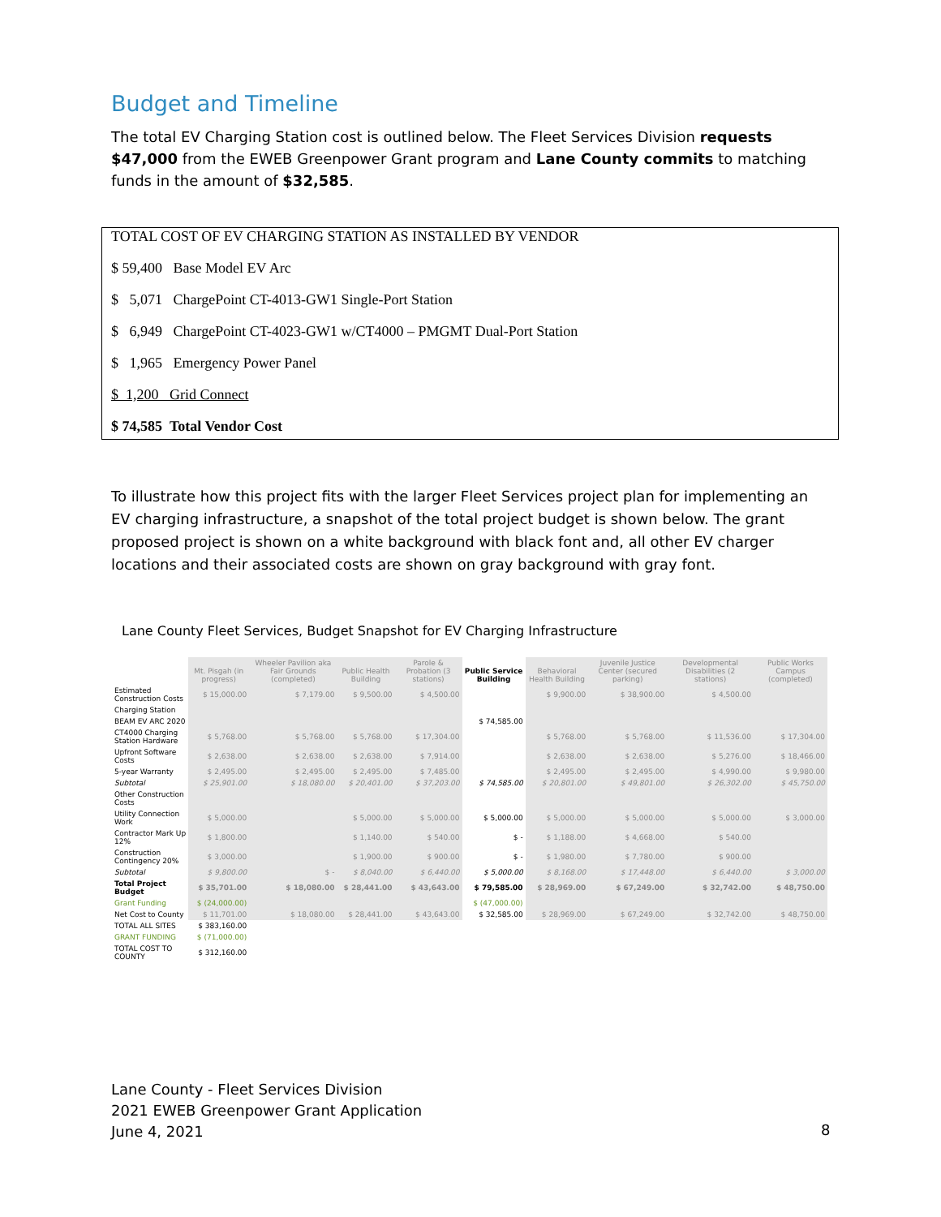Budget and Timeline
The total EV Charging Station cost is outlined below. The Fleet Services Division requests $47,000 from the EWEB Greenpower Grant program and Lane County commits to matching funds in the amount of $32,585.
TOTAL COST OF EV CHARGING STATION AS INSTALLED BY VENDOR
$ 59,400 Base Model EV Arc
$ 5,071 ChargePoint CT-4013-GW1 Single-Port Station
$ 6,949 ChargePoint CT-4023-GW1 w/CT4000 – PMGMT Dual-Port Station
$ 1,965 Emergency Power Panel
$ 1,200 Grid Connect
$ 74,585 Total Vendor Cost
To illustrate how this project fits with the larger Fleet Services project plan for implementing an EV charging infrastructure, a snapshot of the total project budget is shown below. The grant proposed project is shown on a white background with black font and, all other EV charger locations and their associated costs are shown on gray background with gray font.
Lane County Fleet Services, Budget Snapshot for EV Charging Infrastructure
| | Mt. Pisgah (in progress) | Wheeler Pavilion aka Fair Grounds (completed) | Public Health Building | Parole & Probation (3 stations) | Public Service Building | Behavioral Health Building | Juvenile Justice Center (secured parking) | Developmental Disabilities (2 stations) | Public Works Campus (completed) |
| --- | --- | --- | --- | --- | --- | --- | --- | --- | --- |
| Estimated Construction Costs | $ 15,000.00 | $ 7,179.00 | $ 9,500.00 | $ 4,500.00 | | $ 9,900.00 | $ 38,900.00 | $ 4,500.00 | |
| Charging Station | | | | | | | | | |
| BEAM EV ARC 2020 | | | | | $ 74,585.00 | | | | |
| CT4000 Charging Station Hardware | $ 5,768.00 | $ 5,768.00 | $ 5,768.00 | $ 17,304.00 | | $ 5,768.00 | $ 5,768.00 | $ 11,536.00 | $ 17,304.00 |
| Upfront Software Costs | $ 2,638.00 | $ 2,638.00 | $ 2,638.00 | $ 7,914.00 | | $ 2,638.00 | $ 2,638.00 | $ 5,276.00 | $ 18,466.00 |
| 5-year Warranty | $ 2,495.00 | $ 2,495.00 | $ 2,495.00 | $ 7,485.00 | | $ 2,495.00 | $ 2,495.00 | $ 4,990.00 | $ 9,980.00 |
| Subtotal | $ 25,901.00 | $ 18,080.00 | $ 20,401.00 | $ 37,203.00 | $ 74,585.00 | $ 20,801.00 | $ 49,801.00 | $ 26,302.00 | $ 45,750.00 |
| Other Construction Costs | | | | | | | | | |
| Utility Connection Work | $ 5,000.00 | | $ 5,000.00 | $ 5,000.00 | $ 5,000.00 | $ 5,000.00 | $ 5,000.00 | $ 5,000.00 | $ 3,000.00 |
| Contractor Mark Up 12% | $ 1,800.00 | | $ 1,140.00 | $ 540.00 | $ - | $ 1,188.00 | $ 4,668.00 | $ 540.00 | |
| Construction Contingency 20% | $ 3,000.00 | | $ 1,900.00 | $ 900.00 | $ - | $ 1,980.00 | $ 7,780.00 | $ 900.00 | |
| Subtotal | $ 9,800.00 | $ - | $ 8,040.00 | $ 6,440.00 | $ 5,000.00 | $ 8,168.00 | $ 17,448.00 | $ 6,440.00 | $ 3,000.00 |
| Total Project Budget | $ 35,701.00 | $ 18,080.00 | $ 28,441.00 | $ 43,643.00 | $ 79,585.00 | $ 28,969.00 | $ 67,249.00 | $ 32,742.00 | $ 48,750.00 |
| Grant Funding | $ (24,000.00) | | | | $ (47,000.00) | | | | |
| Net Cost to County | $ 11,701.00 | $ 18,080.00 | $ 28,441.00 | $ 43,643.00 | $ 32,585.00 | $ 28,969.00 | $ 67,249.00 | $ 32,742.00 | $ 48,750.00 |
| TOTAL ALL SITES | $ 383,160.00 | | | | | | | | |
| GRANT FUNDING | $ (71,000.00) | | | | | | | | |
| TOTAL COST TO COUNTY | $ 312,160.00 | | | | | | | | |
Lane County - Fleet Services Division
2021 EWEB Greenpower Grant Application
June 4, 2021
8